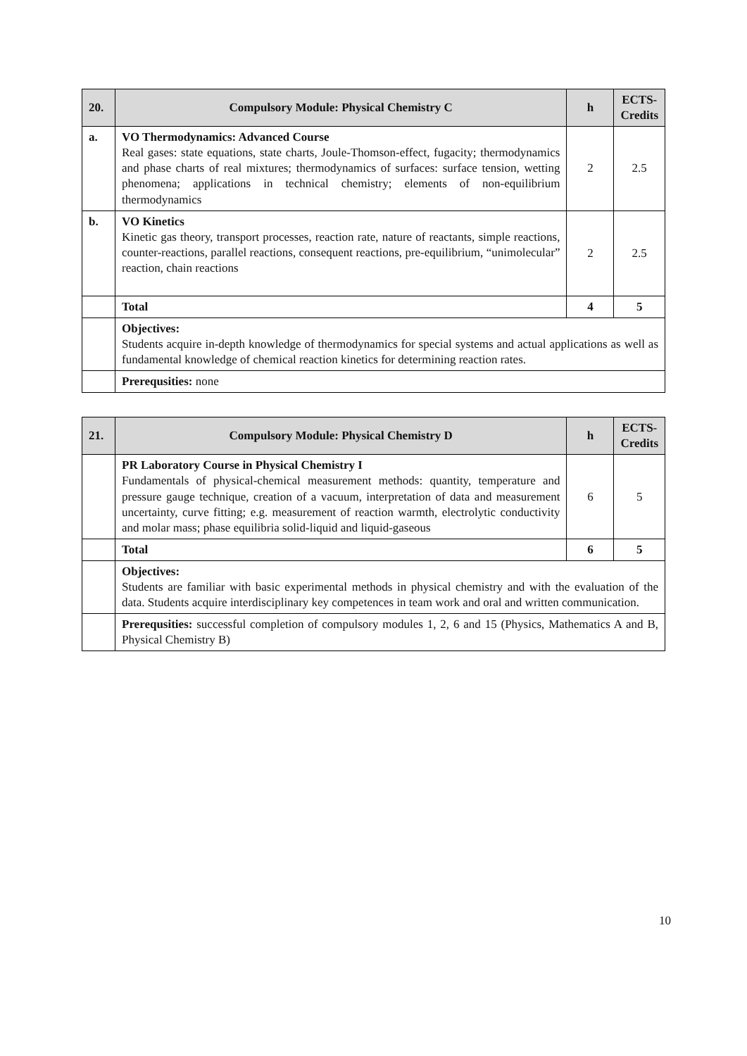| 20. | Compulsory Module: Physical Chemistry C | h | ECTS-Credits |
| --- | --- | --- | --- |
| a. | VO Thermodynamics: Advanced Course Real gases: state equations, state charts, Joule-Thomson-effect, fugacity; thermodynamics and phase charts of real mixtures; thermodynamics of surfaces: surface tension, wetting phenomena; applications in technical chemistry; elements of non-equilibrium thermodynamics | 2 | 2.5 |
| b. | VO Kinetics Kinetic gas theory, transport processes, reaction rate, nature of reactants, simple reactions, counter-reactions, parallel reactions, consequent reactions, pre-equilibrium, “unimolecular” reaction, chain reactions | 2 | 2.5 |
| | Total | 4 | 5 |
| | Objectives: Students acquire in-depth knowledge of thermodynamics for special systems and actual applications as well as fundamental knowledge of chemical reaction kinetics for determining reaction rates. | | |
| | Prerequsities: none | | |
| 21. | Compulsory Module: Physical Chemistry D | h | ECTS-Credits |
| --- | --- | --- | --- |
| | PR Laboratory Course in Physical Chemistry I Fundamentals of physical-chemical measurement methods: quantity, temperature and pressure gauge technique, creation of a vacuum, interpretation of data and measurement uncertainty, curve fitting; e.g. measurement of reaction warmth, electrolytic conductivity and molar mass; phase equilibria solid-liquid and liquid-gaseous | 6 | 5 |
| | Total | 6 | 5 |
| | Objectives: Students are familiar with basic experimental methods in physical chemistry and with the evaluation of the data. Students acquire interdisciplinary key competences in team work and oral and written communication. | | |
| | Prerequsities: successful completion of compulsory modules 1, 2, 6 and 15 (Physics, Mathematics A and B, Physical Chemistry B) | | |
10